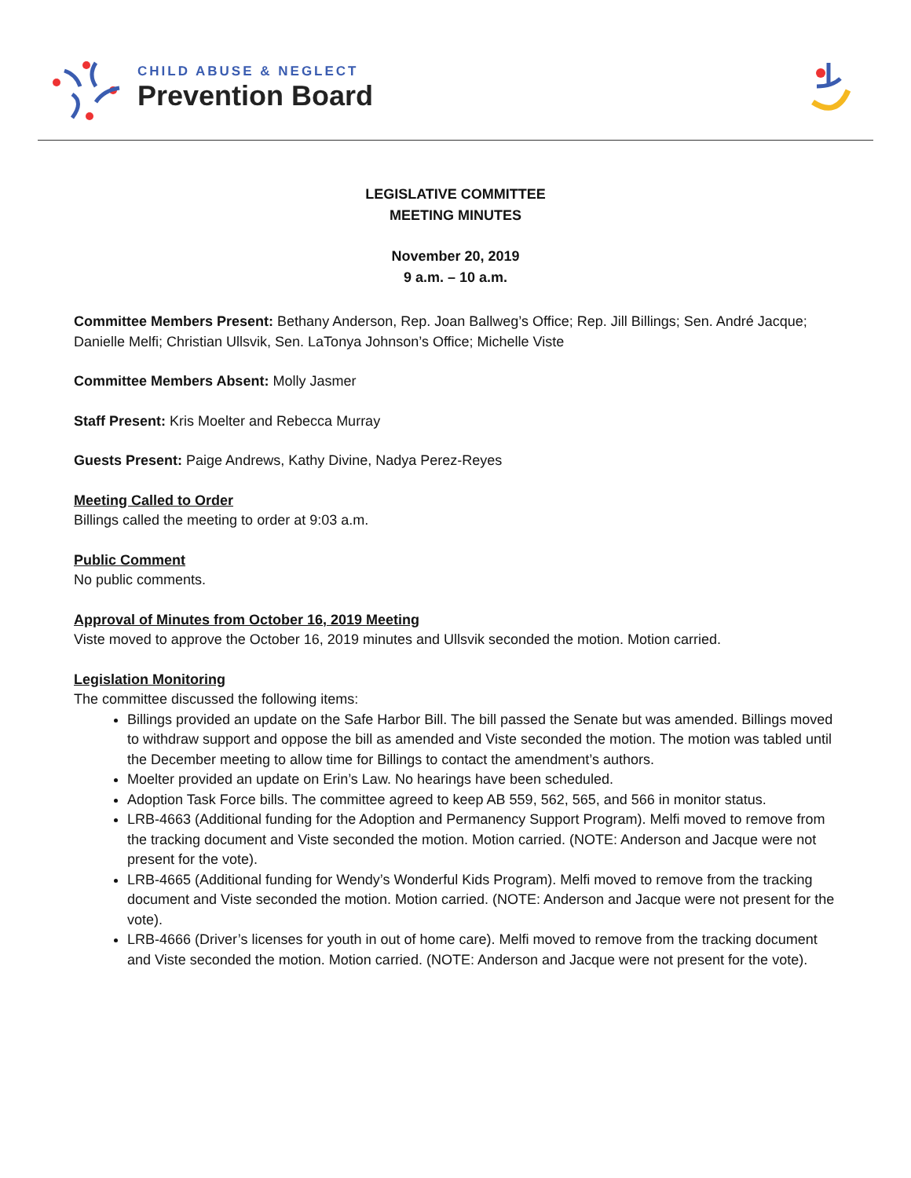CHILD ABUSE & NEGLECT
Prevention Board
LEGISLATIVE COMMITTEE
MEETING MINUTES
November 20, 2019
9 a.m. – 10 a.m.
Committee Members Present: Bethany Anderson, Rep. Joan Ballweg’s Office; Rep. Jill Billings; Sen. André Jacque; Danielle Melfi; Christian Ullsvik, Sen. LaTonya Johnson’s Office; Michelle Viste
Committee Members Absent: Molly Jasmer
Staff Present: Kris Moelter and Rebecca Murray
Guests Present: Paige Andrews, Kathy Divine, Nadya Perez-Reyes
Meeting Called to Order
Billings called the meeting to order at 9:03 a.m.
Public Comment
No public comments.
Approval of Minutes from October 16, 2019 Meeting
Viste moved to approve the October 16, 2019 minutes and Ullsvik seconded the motion. Motion carried.
Legislation Monitoring
The committee discussed the following items:
Billings provided an update on the Safe Harbor Bill. The bill passed the Senate but was amended. Billings moved to withdraw support and oppose the bill as amended and Viste seconded the motion. The motion was tabled until the December meeting to allow time for Billings to contact the amendment’s authors.
Moelter provided an update on Erin’s Law. No hearings have been scheduled.
Adoption Task Force bills. The committee agreed to keep AB 559, 562, 565, and 566 in monitor status.
LRB-4663 (Additional funding for the Adoption and Permanency Support Program). Melfi moved to remove from the tracking document and Viste seconded the motion. Motion carried. (NOTE: Anderson and Jacque were not present for the vote).
LRB-4665 (Additional funding for Wendy’s Wonderful Kids Program). Melfi moved to remove from the tracking document and Viste seconded the motion. Motion carried. (NOTE: Anderson and Jacque were not present for the vote).
LRB-4666 (Driver’s licenses for youth in out of home care). Melfi moved to remove from the tracking document and Viste seconded the motion. Motion carried. (NOTE: Anderson and Jacque were not present for the vote).